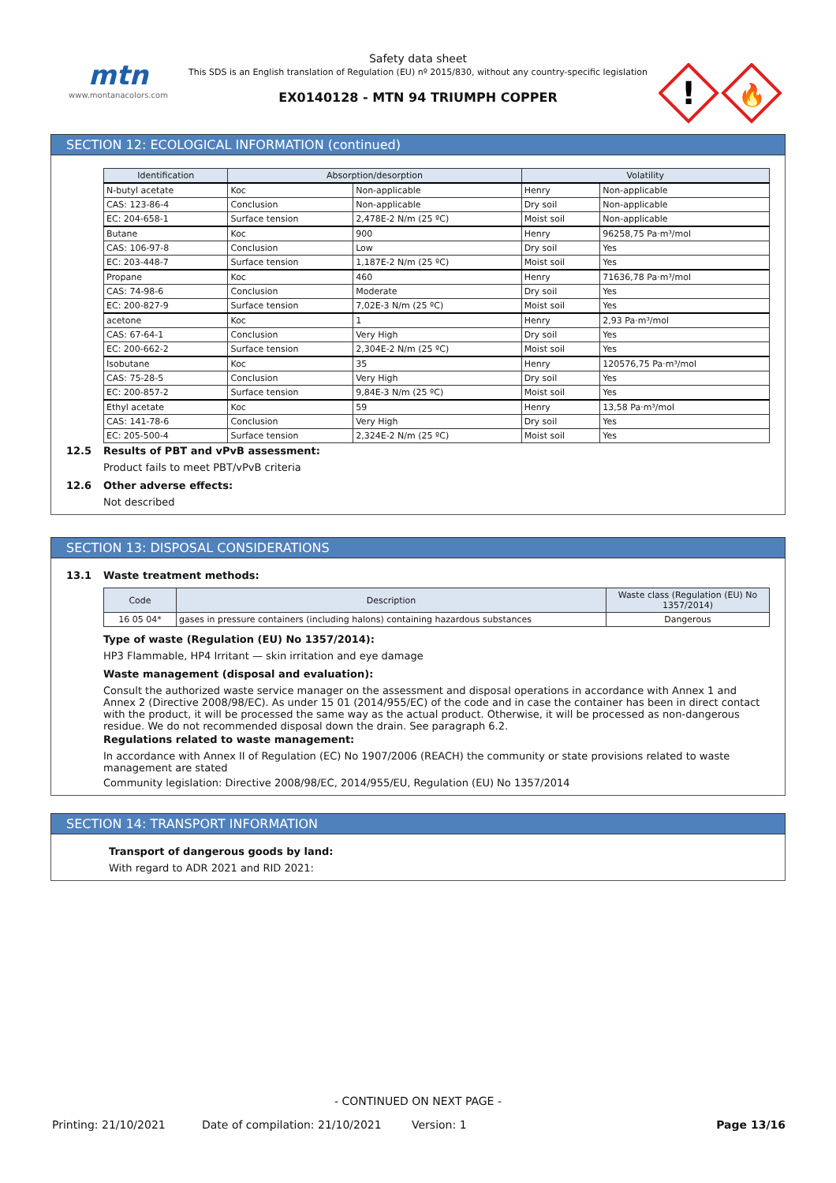mtn
www.montanacolors.com
Safety data sheet
This SDS is an English translation of Regulation (EU) nº 2015/830, without any country-specific legislation
EX0140128 - MTN 94 TRIUMPH COPPER
!
🔥
SECTION 12: ECOLOGICAL INFORMATION (continued)
| Identification | Absorption/desorption | | Volatility | |
| --- | --- | --- | --- | --- |
| N-butyl acetate | Koc | Non-applicable | Henry | Non-applicable |
| CAS: 123-86-4 | Conclusion | Non-applicable | Dry soil | Non-applicable |
| EC: 204-658-1 | Surface tension | 2,478E-2 N/m (25 ºC) | Moist soil | Non-applicable |
| Butane | Koc | 900 | Henry | 96258,75 Pa·m³/mol |
| CAS: 106-97-8 | Conclusion | Low | Dry soil | Yes |
| EC: 203-448-7 | Surface tension | 1,187E-2 N/m (25 ºC) | Moist soil | Yes |
| Propane | Koc | 460 | Henry | 71636,78 Pa·m³/mol |
| CAS: 74-98-6 | Conclusion | Moderate | Dry soil | Yes |
| EC: 200-827-9 | Surface tension | 7,02E-3 N/m (25 ºC) | Moist soil | Yes |
| acetone | Koc | 1 | Henry | 2,93 Pa·m³/mol |
| CAS: 67-64-1 | Conclusion | Very High | Dry soil | Yes |
| EC: 200-662-2 | Surface tension | 2,304E-2 N/m (25 ºC) | Moist soil | Yes |
| Isobutane | Koc | 35 | Henry | 120576,75 Pa·m³/mol |
| CAS: 75-28-5 | Conclusion | Very High | Dry soil | Yes |
| EC: 200-857-2 | Surface tension | 9,84E-3 N/m (25 ºC) | Moist soil | Yes |
| Ethyl acetate | Koc | 59 | Henry | 13,58 Pa·m³/mol |
| CAS: 141-78-6 | Conclusion | Very High | Dry soil | Yes |
| EC: 205-500-4 | Surface tension | 2,324E-2 N/m (25 ºC) | Moist soil | Yes |
12.5 Results of PBT and vPvB assessment:
Product fails to meet PBT/vPvB criteria
12.6 Other adverse effects:
Not described
SECTION 13: DISPOSAL CONSIDERATIONS
13.1 Waste treatment methods:
| Code | Description | Waste class (Regulation (EU) No 1357/2014) |
| --- | --- | --- |
| 16 05 04* | gases in pressure containers (including halons) containing hazardous substances | Dangerous |
Type of waste (Regulation (EU) No 1357/2014):
HP3 Flammable, HP4 Irritant — skin irritation and eye damage
Waste management (disposal and evaluation):
Consult the authorized waste service manager on the assessment and disposal operations in accordance with Annex 1 and Annex 2 (Directive 2008/98/EC). As under 15 01 (2014/955/EC) of the code and in case the container has been in direct contact with the product, it will be processed the same way as the actual product. Otherwise, it will be processed as non-dangerous residue. We do not recommended disposal down the drain. See paragraph 6.2.
Regulations related to waste management:
In accordance with Annex II of Regulation (EC) No 1907/2006 (REACH) the community or state provisions related to waste management are stated
Community legislation: Directive 2008/98/EC, 2014/955/EU, Regulation (EU) No 1357/2014
SECTION 14: TRANSPORT INFORMATION
Transport of dangerous goods by land:
With regard to ADR 2021 and RID 2021:
- CONTINUED ON NEXT PAGE -
Printing: 21/10/2021 Date of compilation: 21/10/2021 Version: 1 Page 13/16